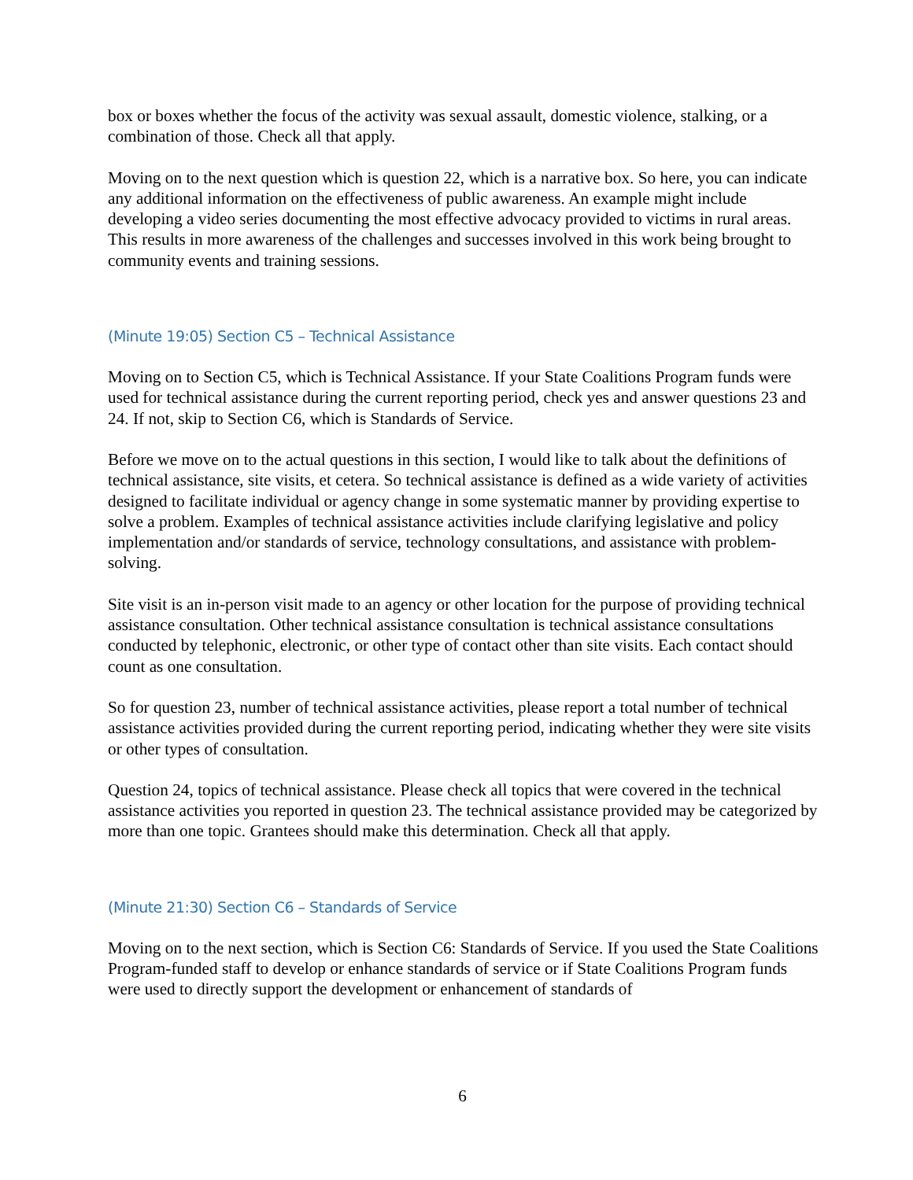box or boxes whether the focus of the activity was sexual assault, domestic violence, stalking, or a combination of those. Check all that apply.
Moving on to the next question which is question 22, which is a narrative box. So here, you can indicate any additional information on the effectiveness of public awareness. An example might include developing a video series documenting the most effective advocacy provided to victims in rural areas. This results in more awareness of the challenges and successes involved in this work being brought to community events and training sessions.
(Minute 19:05) Section C5 – Technical Assistance
Moving on to Section C5, which is Technical Assistance. If your State Coalitions Program funds were used for technical assistance during the current reporting period, check yes and answer questions 23 and 24. If not, skip to Section C6, which is Standards of Service.
Before we move on to the actual questions in this section, I would like to talk about the definitions of technical assistance, site visits, et cetera. So technical assistance is defined as a wide variety of activities designed to facilitate individual or agency change in some systematic manner by providing expertise to solve a problem. Examples of technical assistance activities include clarifying legislative and policy implementation and/or standards of service, technology consultations, and assistance with problem-solving.
Site visit is an in-person visit made to an agency or other location for the purpose of providing technical assistance consultation. Other technical assistance consultation is technical assistance consultations conducted by telephonic, electronic, or other type of contact other than site visits. Each contact should count as one consultation.
So for question 23, number of technical assistance activities, please report a total number of technical assistance activities provided during the current reporting period, indicating whether they were site visits or other types of consultation.
Question 24, topics of technical assistance. Please check all topics that were covered in the technical assistance activities you reported in question 23. The technical assistance provided may be categorized by more than one topic. Grantees should make this determination. Check all that apply.
(Minute 21:30) Section C6 – Standards of Service
Moving on to the next section, which is Section C6: Standards of Service. If you used the State Coalitions Program-funded staff to develop or enhance standards of service or if State Coalitions Program funds were used to directly support the development or enhancement of standards of
6